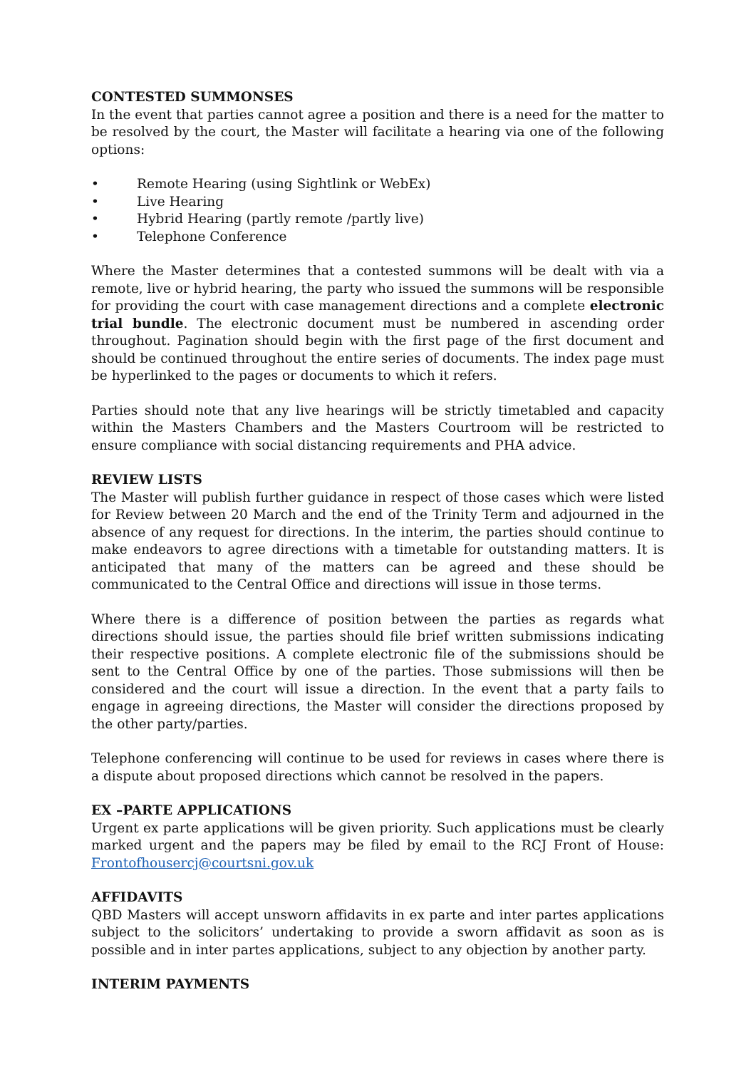CONTESTED SUMMONSES
In the event that parties cannot agree a position and there is a need for the matter to be resolved by the court, the Master will facilitate a hearing via one of the following options:
• Remote Hearing (using Sightlink or WebEx)
• Live Hearing
• Hybrid Hearing (partly remote /partly live)
• Telephone Conference
Where the Master determines that a contested summons will be dealt with via a remote, live or hybrid hearing, the party who issued the summons will be responsible for providing the court with case management directions and a complete electronic trial bundle. The electronic document must be numbered in ascending order throughout. Pagination should begin with the first page of the first document and should be continued throughout the entire series of documents. The index page must be hyperlinked to the pages or documents to which it refers.
Parties should note that any live hearings will be strictly timetabled and capacity within the Masters Chambers and the Masters Courtroom will be restricted to ensure compliance with social distancing requirements and PHA advice.
REVIEW LISTS
The Master will publish further guidance in respect of those cases which were listed for Review between 20 March and the end of the Trinity Term and adjourned in the absence of any request for directions. In the interim, the parties should continue to make endeavors to agree directions with a timetable for outstanding matters. It is anticipated that many of the matters can be agreed and these should be communicated to the Central Office and directions will issue in those terms.
Where there is a difference of position between the parties as regards what directions should issue, the parties should file brief written submissions indicating their respective positions. A complete electronic file of the submissions should be sent to the Central Office by one of the parties. Those submissions will then be considered and the court will issue a direction. In the event that a party fails to engage in agreeing directions, the Master will consider the directions proposed by the other party/parties.
Telephone conferencing will continue to be used for reviews in cases where there is a dispute about proposed directions which cannot be resolved in the papers.
EX –PARTE APPLICATIONS
Urgent ex parte applications will be given priority. Such applications must be clearly marked urgent and the papers may be filed by email to the RCJ Front of House: Frontofhousercj@courtsni.gov.uk
AFFIDAVITS
QBD Masters will accept unsworn affidavits in ex parte and inter partes applications subject to the solicitors’ undertaking to provide a sworn affidavit as soon as is possible and in inter partes applications, subject to any objection by another party.
INTERIM PAYMENTS